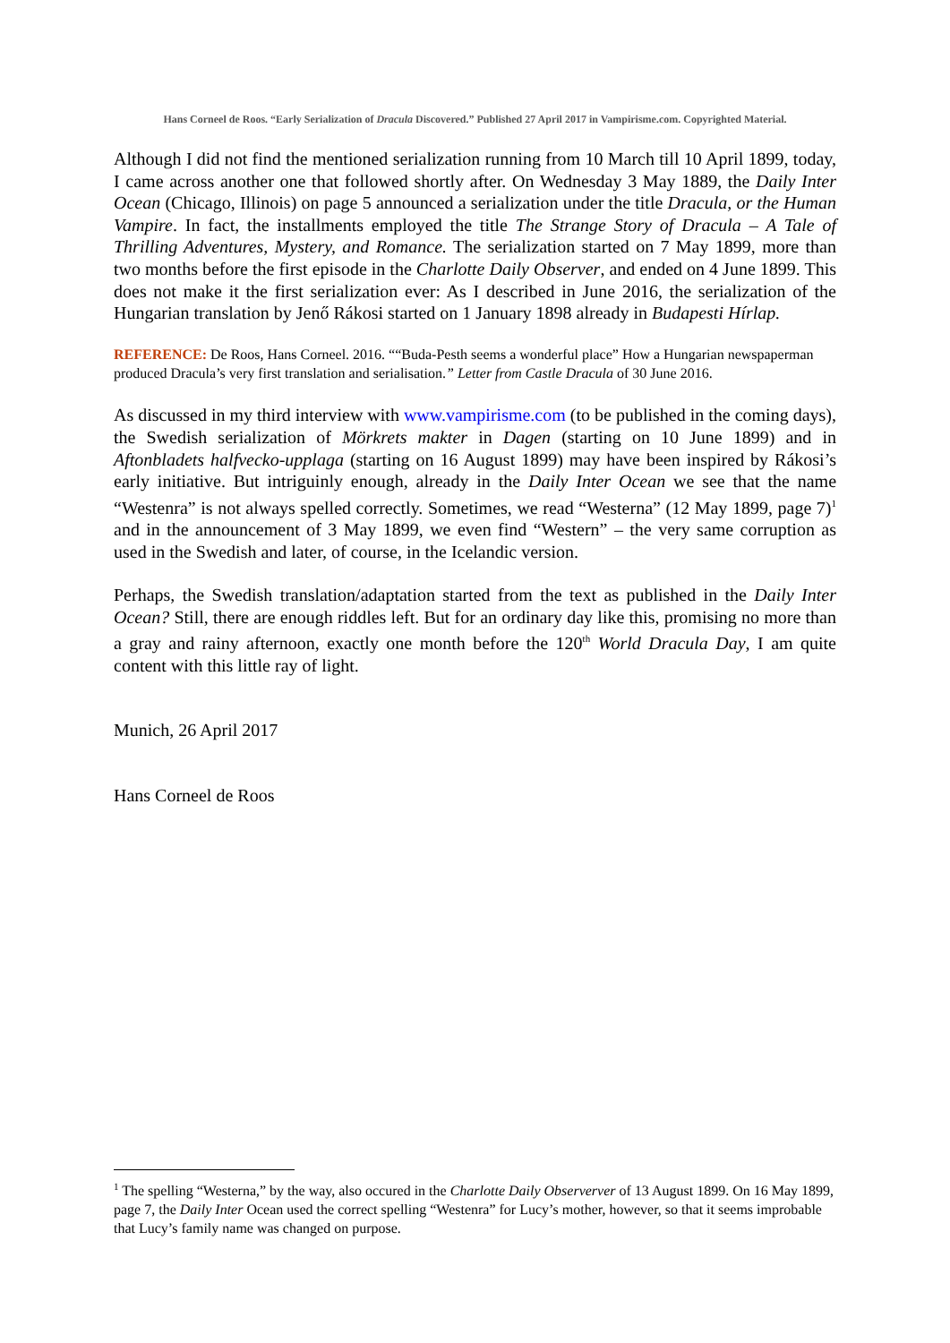Hans Corneel de Roos. “Early Serialization of Dracula Discovered.” Published 27 April 2017 in Vampirisme.com. Copyrighted Material.
Although I did not find the mentioned serialization running from 10 March till 10 April 1899, today, I came across another one that followed shortly after. On Wednesday 3 May 1889, the Daily Inter Ocean (Chicago, Illinois) on page 5 announced a serialization under the title Dracula, or the Human Vampire. In fact, the installments employed the title The Strange Story of Dracula – A Tale of Thrilling Adventures, Mystery, and Romance. The serialization started on 7 May 1899, more than two months before the first episode in the Charlotte Daily Observer, and ended on 4 June 1899. This does not make it the first serialization ever: As I described in June 2016, the serialization of the Hungarian translation by Jenő Rákosi started on 1 January 1898 already in Budapesti Hírlap.
REFERENCE: De Roos, Hans Corneel. 2016. ““Buda-Pesth seems a wonderful place” How a Hungarian newspaperman produced Dracula’s very first translation and serialisation.” Letter from Castle Dracula of 30 June 2016.
As discussed in my third interview with www.vampirisme.com (to be published in the coming days), the Swedish serialization of Mörkrets makter in Dagen (starting on 10 June 1899) and in Aftonbladets halfvecko-upplaga (starting on 16 August 1899) may have been inspired by Rákosi’s early initiative. But intriguinly enough, already in the Daily Inter Ocean we see that the name “Westenra” is not always spelled correctly. Sometimes, we read “Westerna” (12 May 1899, page 7)<sup>1</sup> and in the announcement of 3 May 1899, we even find “Western” – the very same corruption as used in the Swedish and later, of course, in the Icelandic version.
Perhaps, the Swedish translation/adaptation started from the text as published in the Daily Inter Ocean? Still, there are enough riddles left. But for an ordinary day like this, promising no more than a gray and rainy afternoon, exactly one month before the 120<sup>th</sup> World Dracula Day, I am quite content with this little ray of light.
Munich, 26 April 2017
Hans Corneel de Roos
<sup>1</sup> The spelling “Westerna,” by the way, also occured in the Charlotte Daily Observerver of 13 August 1899. On 16 May 1899, page 7, the Daily Inter Ocean used the correct spelling “Westenra” for Lucy’s mother, however, so that it seems improbable that Lucy’s family name was changed on purpose.